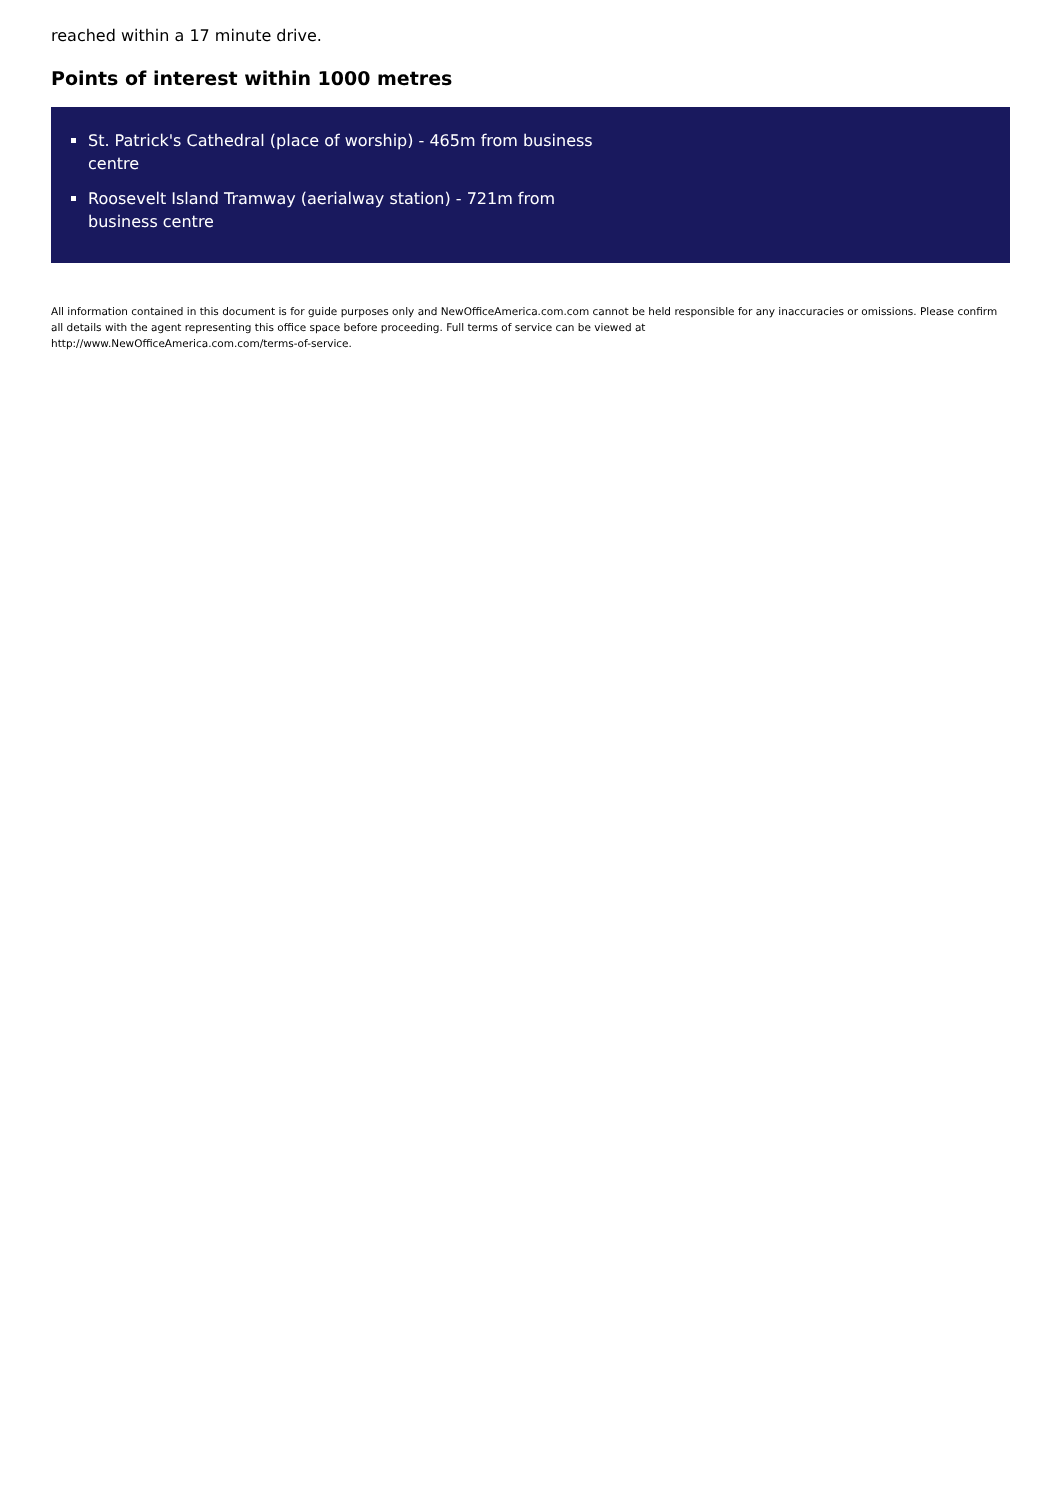reached within a 17 minute drive.
Points of interest within 1000 metres
St. Patrick's Cathedral (place of worship) - 465m from business centre
Roosevelt Island Tramway (aerialway station) - 721m from business centre
All information contained in this document is for guide purposes only and NewOfficeAmerica.com.com cannot be held responsible for any inaccuracies or omissions. Please confirm all details with the agent representing this office space before proceeding. Full terms of service can be viewed at
http://www.NewOfficeAmerica.com.com/terms-of-service.